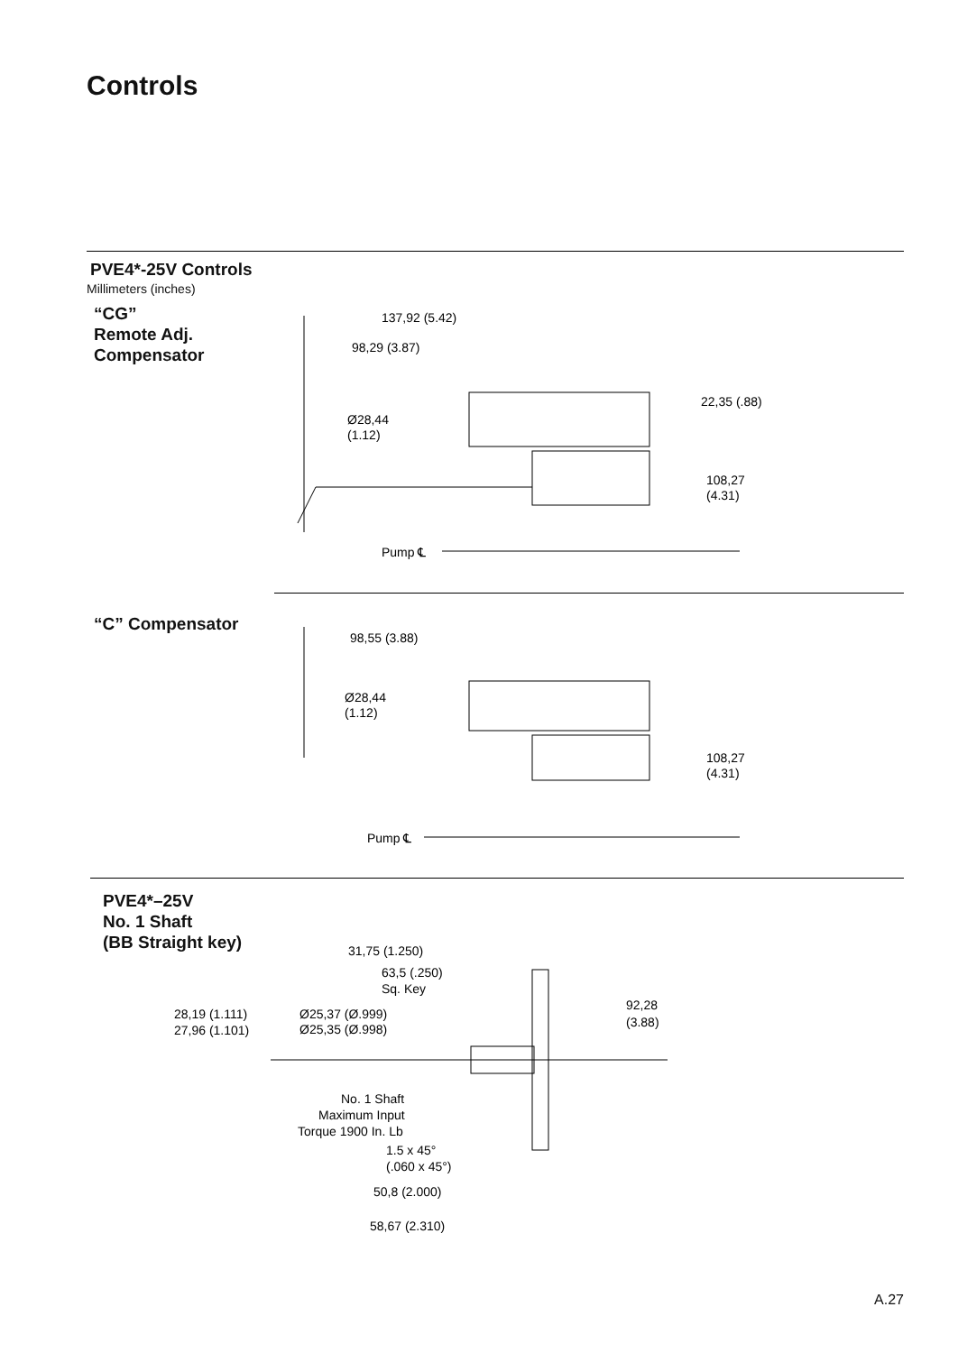Controls
PVE4*-25V Controls
Millimeters (inches)
“CG”
Remote Adj.
Compensator
137,92 (5.42)
98,29 (3.87)
22,35 (.88)
Ø28,44
(1.12)
108,27
(4.31)
Pump ℄
“C” Compensator
98,55 (3.88)
Ø28,44
(1.12)
108,27
(4.31)
Pump ℄
PVE4*–25V
No. 1 Shaft
(BB Straight key)
31,75 (1.250)
63,5 (.250)
Sq. Key
92,28
(3.88)
28,19 (1.111)
27,96 (1.101)
Ø25,37 (Ø.999)
Ø25,35 (Ø.998)
No. 1 Shaft
Maximum Input
Torque 1900 In. Lb
1.5 x 45°
(.060 x 45°)
50,8 (2.000)
58,67 (2.310)
A.27